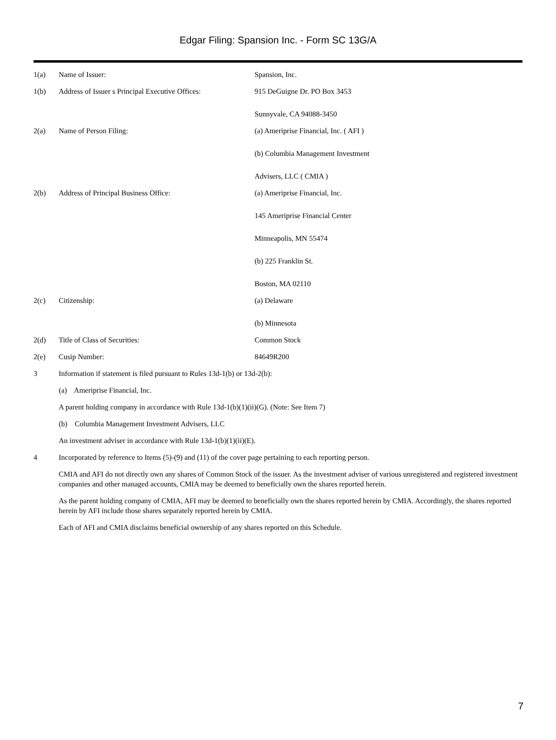Edgar Filing: Spansion Inc. - Form SC 13G/A
1(a) Name of Issuer: Spansion, Inc.
1(b) Address of Issuer s Principal Executive Offices:
915 DeGuigne Dr. PO Box 3453
Sunnyvale, CA 94088-3450
2(a) Name of Person Filing: (a) Ameriprise Financial, Inc. ( AFI )
(b) Columbia Management Investment
Advisers, LLC ( CMIA )
2(b) Address of Principal Business Office: (a) Ameriprise Financial, Inc.
145 Ameriprise Financial Center
Minneapolis, MN 55474
(b) 225 Franklin St.
Boston, MA 02110
2(c) Citizenship: (a) Delaware
(b) Minnesota
2(d) Title of Class of Securities: Common Stock
2(e) Cusip Number: 84649R200
3 Information if statement is filed pursuant to Rules 13d-1(b) or 13d-2(b):
(a) Ameriprise Financial, Inc.
A parent holding company in accordance with Rule 13d-1(b)(1)(ii)(G). (Note: See Item 7)
(b) Columbia Management Investment Advisers, LLC
An investment adviser in accordance with Rule 13d-1(b)(1)(ii)(E).
4 Incorporated by reference to Items (5)-(9) and (11) of the cover page pertaining to each reporting person.
CMIA and AFI do not directly own any shares of Common Stock of the issuer. As the investment adviser of various unregistered and registered investment companies and other managed accounts, CMIA may be deemed to beneficially own the shares reported herein.
As the parent holding company of CMIA, AFI may be deemed to beneficially own the shares reported herein by CMIA. Accordingly, the shares reported herein by AFI include those shares separately reported herein by CMIA.
Each of AFI and CMIA disclaims beneficial ownership of any shares reported on this Schedule.
7